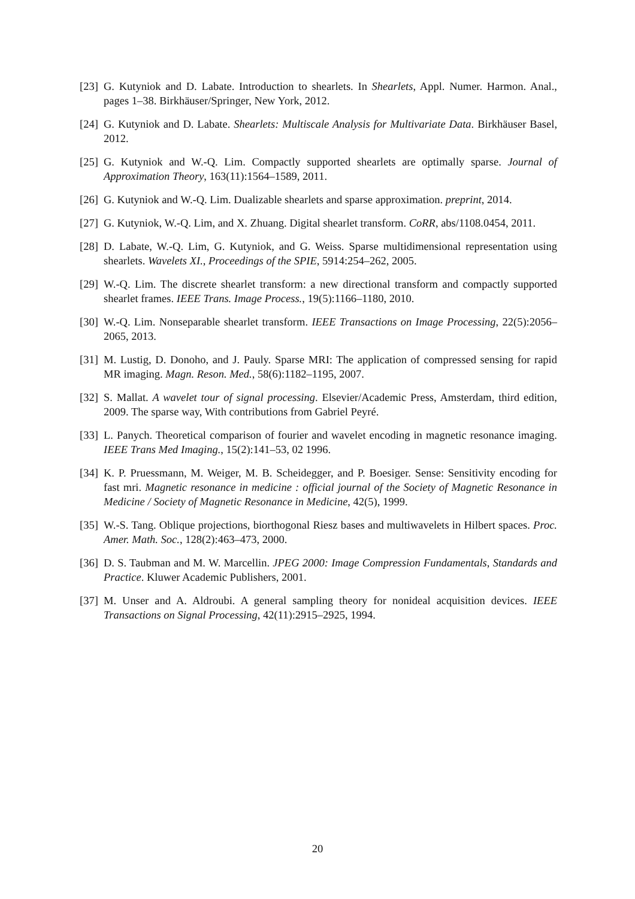[23] G. Kutyniok and D. Labate. Introduction to shearlets. In Shearlets, Appl. Numer. Harmon. Anal., pages 1–38. Birkhäuser/Springer, New York, 2012.
[24] G. Kutyniok and D. Labate. Shearlets: Multiscale Analysis for Multivariate Data. Birkhäuser Basel, 2012.
[25] G. Kutyniok and W.-Q. Lim. Compactly supported shearlets are optimally sparse. Journal of Approximation Theory, 163(11):1564–1589, 2011.
[26] G. Kutyniok and W.-Q. Lim. Dualizable shearlets and sparse approximation. preprint, 2014.
[27] G. Kutyniok, W.-Q. Lim, and X. Zhuang. Digital shearlet transform. CoRR, abs/1108.0454, 2011.
[28] D. Labate, W.-Q. Lim, G. Kutyniok, and G. Weiss. Sparse multidimensional representation using shearlets. Wavelets XI., Proceedings of the SPIE, 5914:254–262, 2005.
[29] W.-Q. Lim. The discrete shearlet transform: a new directional transform and compactly supported shearlet frames. IEEE Trans. Image Process., 19(5):1166–1180, 2010.
[30] W.-Q. Lim. Nonseparable shearlet transform. IEEE Transactions on Image Processing, 22(5):2056–2065, 2013.
[31] M. Lustig, D. Donoho, and J. Pauly. Sparse MRI: The application of compressed sensing for rapid MR imaging. Magn. Reson. Med., 58(6):1182–1195, 2007.
[32] S. Mallat. A wavelet tour of signal processing. Elsevier/Academic Press, Amsterdam, third edition, 2009. The sparse way, With contributions from Gabriel Peyré.
[33] L. Panych. Theoretical comparison of fourier and wavelet encoding in magnetic resonance imaging. IEEE Trans Med Imaging., 15(2):141–53, 02 1996.
[34] K. P. Pruessmann, M. Weiger, M. B. Scheidegger, and P. Boesiger. Sense: Sensitivity encoding for fast mri. Magnetic resonance in medicine : official journal of the Society of Magnetic Resonance in Medicine / Society of Magnetic Resonance in Medicine, 42(5), 1999.
[35] W.-S. Tang. Oblique projections, biorthogonal Riesz bases and multiwavelets in Hilbert spaces. Proc. Amer. Math. Soc., 128(2):463–473, 2000.
[36] D. S. Taubman and M. W. Marcellin. JPEG 2000: Image Compression Fundamentals, Standards and Practice. Kluwer Academic Publishers, 2001.
[37] M. Unser and A. Aldroubi. A general sampling theory for nonideal acquisition devices. IEEE Transactions on Signal Processing, 42(11):2915–2925, 1994.
20